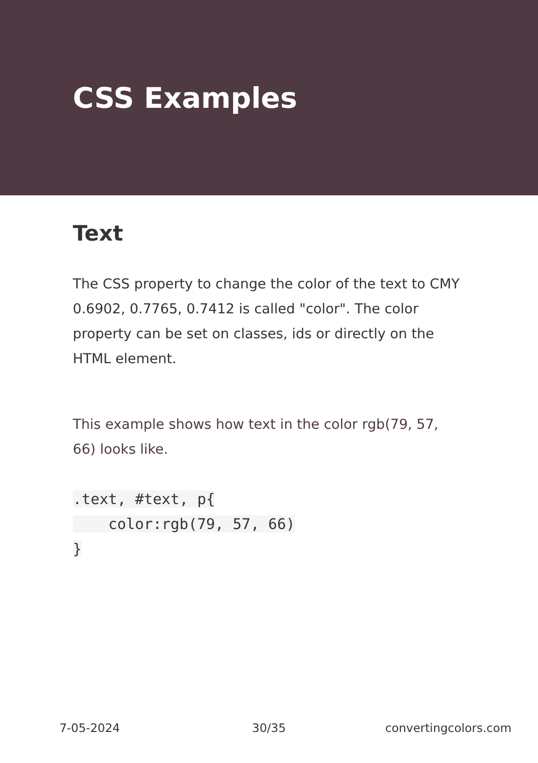CSS Examples
Text
The CSS property to change the color of the text to CMY 0.6902, 0.7765, 0.7412 is called "color". The color property can be set on classes, ids or directly on the HTML element.
This example shows how text in the color rgb(79, 57, 66) looks like.
.text, #text, p{
    color:rgb(79, 57, 66)
}
7-05-2024 30/35 convertingcolors.com